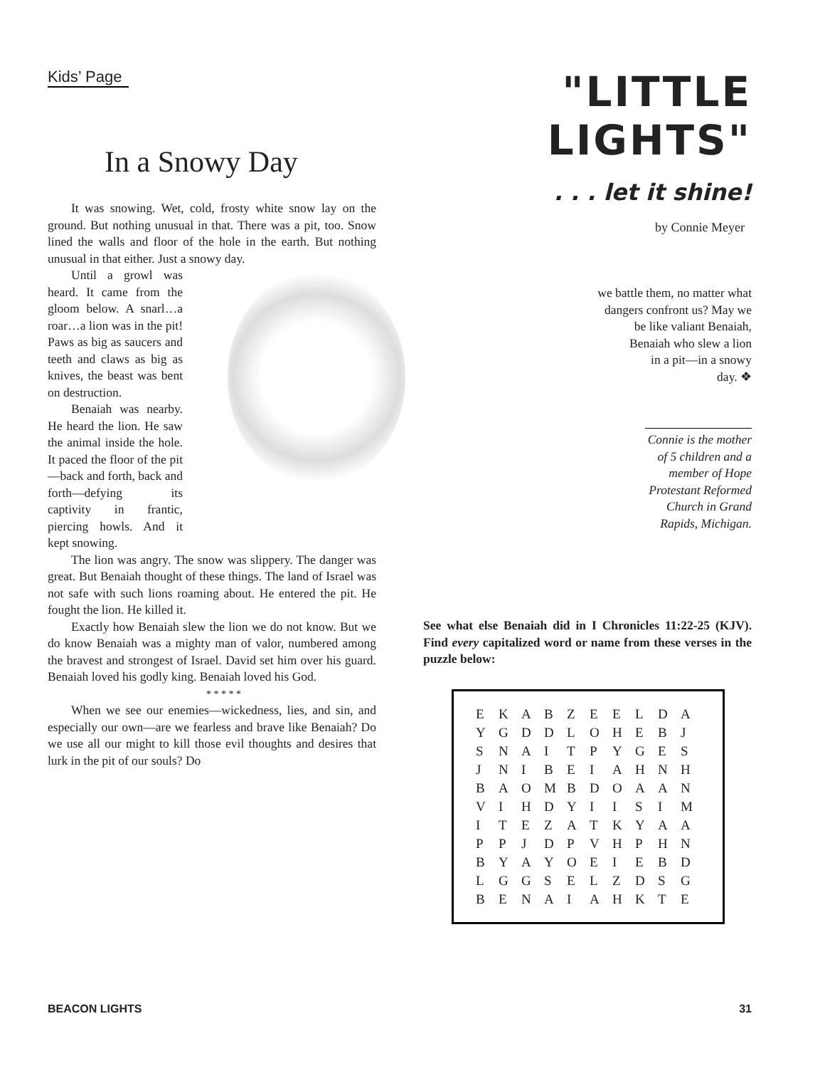Kids’ Page
In a Snowy Day
It was snowing. Wet, cold, frosty white snow lay on the ground. But nothing unusual in that. There was a pit, too. Snow lined the walls and floor of the hole in the earth. But nothing unusual in that either. Just a snowy day.
Until a growl was heard. It came from the gloom below. A snarl…a roar…a lion was in the pit! Paws as big as saucers and teeth and claws as big as knives, the beast was bent on destruction.
Benaiah was nearby. He heard the lion. He saw the animal inside the hole. It paced the floor of the pit—back and forth, back and forth—defying its captivity in frantic, piercing howls. And it kept snowing.
The lion was angry. The snow was slippery. The danger was great. But Benaiah thought of these things. The land of Israel was not safe with such lions roaming about. He entered the pit. He fought the lion. He killed it.
Exactly how Benaiah slew the lion we do not know. But we do know Benaiah was a mighty man of valor, numbered among the bravest and strongest of Israel. David set him over his guard. Benaiah loved his godly king. Benaiah loved his God.
* * * * *
When we see our enemies—wickedness, lies, and sin, and especially our own—are we fearless and brave like Benaiah? Do we use all our might to kill those evil thoughts and desires that lurk in the pit of our souls? Do
"LITTLE LIGHTS"
. . . let it shine!
by Connie Meyer
we battle them, no matter what
dangers confront us? May we
be like valiant Benaiah,
Benaiah who slew a lion
in a pit—in a snowy
day. ❖
Connie is the mother of 5 children and a member of Hope Protestant Reformed Church in Grand Rapids, Michigan.
See what else Benaiah did in I Chronicles 11:22-25 (KJV). Find every capitalized word or name from these verses in the puzzle below:
| E | K | A | B | Z | E | E | L | D | A |
| Y | G | D | D | L | O | H | E | B | J |
| S | N | A | I | T | P | Y | G | E | S |
| J | N | I | B | E | I | A | H | N | H |
| B | A | O | M | B | D | O | A | A | N |
| V | I | H | D | Y | I | I | S | I | M |
| I | T | E | Z | A | T | K | Y | A | A |
| P | P | J | D | P | V | H | P | H | N |
| B | Y | A | Y | O | E | I | E | B | D |
| L | G | G | S | E | L | Z | D | S | G |
| B | E | N | A | I | A | H | K | T | E |
BEACON LIGHTS 31